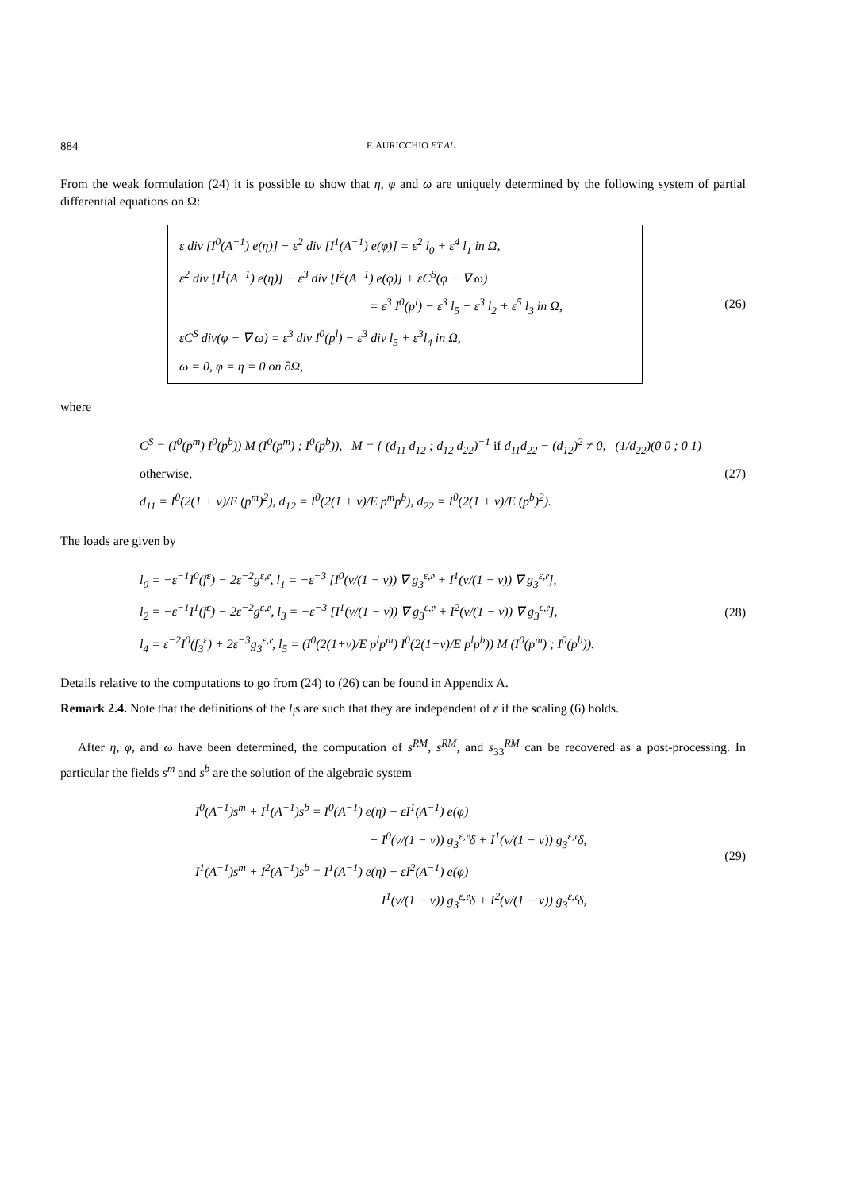884 F. AURICCHIO ET AL.
From the weak formulation (24) it is possible to show that η, φ and ω are uniquely determined by the following system of partial differential equations on Ω:
ε div [I<sup>0</sup>(A<sup>−1</sup>) e(η)] − ε<sup>2</sup> div [I<sup>1</sup>(A<sup>−1</sup>) e(φ)] = ε<sup>2</sup> l<sub>0</sub> + ε<sup>4</sup> l<sub>1</sub> in Ω,
ε<sup>2</sup> div [I<sup>1</sup>(A<sup>−1</sup>) e(η)] − ε<sup>3</sup> div [I<sup>2</sup>(A<sup>−1</sup>) e(φ)] + εC<sup>S</sup>(φ − ∇ ω)
= ε<sup>3</sup> I<sup>0</sup>(p<sup>l</sup>) − ε<sup>3</sup> l<sub>5</sub> + ε<sup>3</sup> l<sub>2</sub> + ε<sup>5</sup> l<sub>3</sub> in Ω,
εC<sup>S</sup> div(φ − ∇ ω) = ε<sup>3</sup> div I<sup>0</sup>(p<sup>l</sup>) − ε<sup>3</sup> div l<sub>5</sub> + ε<sup>3</sup>l<sub>4</sub> in Ω,
ω = 0, φ = η = 0 on ∂Ω,
(26)
where
C<sup>S</sup> = (I<sup>0</sup>(p<sup>m</sup>) I<sup>0</sup>(p<sup>b</sup>)) M (I<sup>0</sup>(p<sup>m</sup>) ; I<sup>0</sup>(p<sup>b</sup>)), M = { (d<sub>11</sub> d<sub>12</sub> ; d<sub>12</sub> d<sub>22</sub>)<sup>−1</sup> if d<sub>11</sub>d<sub>22</sub> − (d<sub>12</sub>)<sup>2</sup> ≠ 0, (1/d<sub>22</sub>)(0 0 ; 0 1) otherwise,
d<sub>11</sub> = I<sup>0</sup>(2(1 + ν)/E (p<sup>m</sup>)<sup>2</sup>), d<sub>12</sub> = I<sup>0</sup>(2(1 + ν)/E p<sup>m</sup>p<sup>b</sup>), d<sub>22</sub> = I<sup>0</sup>(2(1 + ν)/E (p<sup>b</sup>)<sup>2</sup>).
(27)
The loads are given by
l<sub>0</sub> = −ε<sup>−1</sup>I<sup>0</sup>(f<sup>ε</sup>) − 2ε<sup>−2</sup>g<sup>ε,𝔢</sup>, l<sub>1</sub> = −ε<sup>−3</sup> [I<sup>0</sup>(ν/(1 − ν)) ∇ g<sub>3</sub><sup>ε,𝔬</sup> + I<sup>1</sup>(ν/(1 − ν)) ∇ g<sub>3</sub><sup>ε,𝔢</sup>],
l<sub>2</sub> = −ε<sup>−1</sup>I<sup>1</sup>(f<sup>ε</sup>) − 2ε<sup>−2</sup>g<sup>ε,𝔬</sup>, l<sub>3</sub> = −ε<sup>−3</sup> [I<sup>1</sup>(ν/(1 − ν)) ∇ g<sub>3</sub><sup>ε,𝔬</sup> + I<sup>2</sup>(ν/(1 − ν)) ∇ g<sub>3</sub><sup>ε,𝔢</sup>],
l<sub>4</sub> = ε<sup>−2</sup>I<sup>0</sup>(f<sub>3</sub><sup>ε</sup>) + 2ε<sup>−3</sup>g<sub>3</sub><sup>ε,𝔢</sup>, l<sub>5</sub> = (I<sup>0</sup>(2(1+ν)/E p<sup>l</sup>p<sup>m</sup>) I<sup>0</sup>(2(1+ν)/E p<sup>l</sup>p<sup>b</sup>)) M (I<sup>0</sup>(p<sup>m</sup>) ; I<sup>0</sup>(p<sup>b</sup>)).
(28)
Details relative to the computations to go from (24) to (26) can be found in Appendix A.
Remark 2.4. Note that the definitions of the l<sub>i</sub>s are such that they are independent of ε if the scaling (6) holds.
After η, φ, and ω have been determined, the computation of s<sup>RM</sup>, s<sup>RM</sup>, and s<sub>33</sub><sup>RM</sup> can be recovered as a post-processing. In particular the fields s<sup>m</sup> and s<sup>b</sup> are the solution of the algebraic system
I<sup>0</sup>(A<sup>−1</sup>)s<sup>m</sup> + I<sup>1</sup>(A<sup>−1</sup>)s<sup>b</sup> = I<sup>0</sup>(A<sup>−1</sup>) e(η) − εI<sup>1</sup>(A<sup>−1</sup>) e(φ)
+ I<sup>0</sup>(ν/(1 − ν)) g<sub>3</sub><sup>ε,𝔬</sup>δ + I<sup>1</sup>(ν/(1 − ν)) g<sub>3</sub><sup>ε,𝔢</sup>δ,
I<sup>1</sup>(A<sup>−1</sup>)s<sup>m</sup> + I<sup>2</sup>(A<sup>−1</sup>)s<sup>b</sup> = I<sup>1</sup>(A<sup>−1</sup>) e(η) − εI<sup>2</sup>(A<sup>−1</sup>) e(φ)
+ I<sup>1</sup>(ν/(1 − ν)) g<sub>3</sub><sup>ε,𝔬</sup>δ + I<sup>2</sup>(ν/(1 − ν)) g<sub>3</sub><sup>ε,𝔢</sup>δ,
(29)